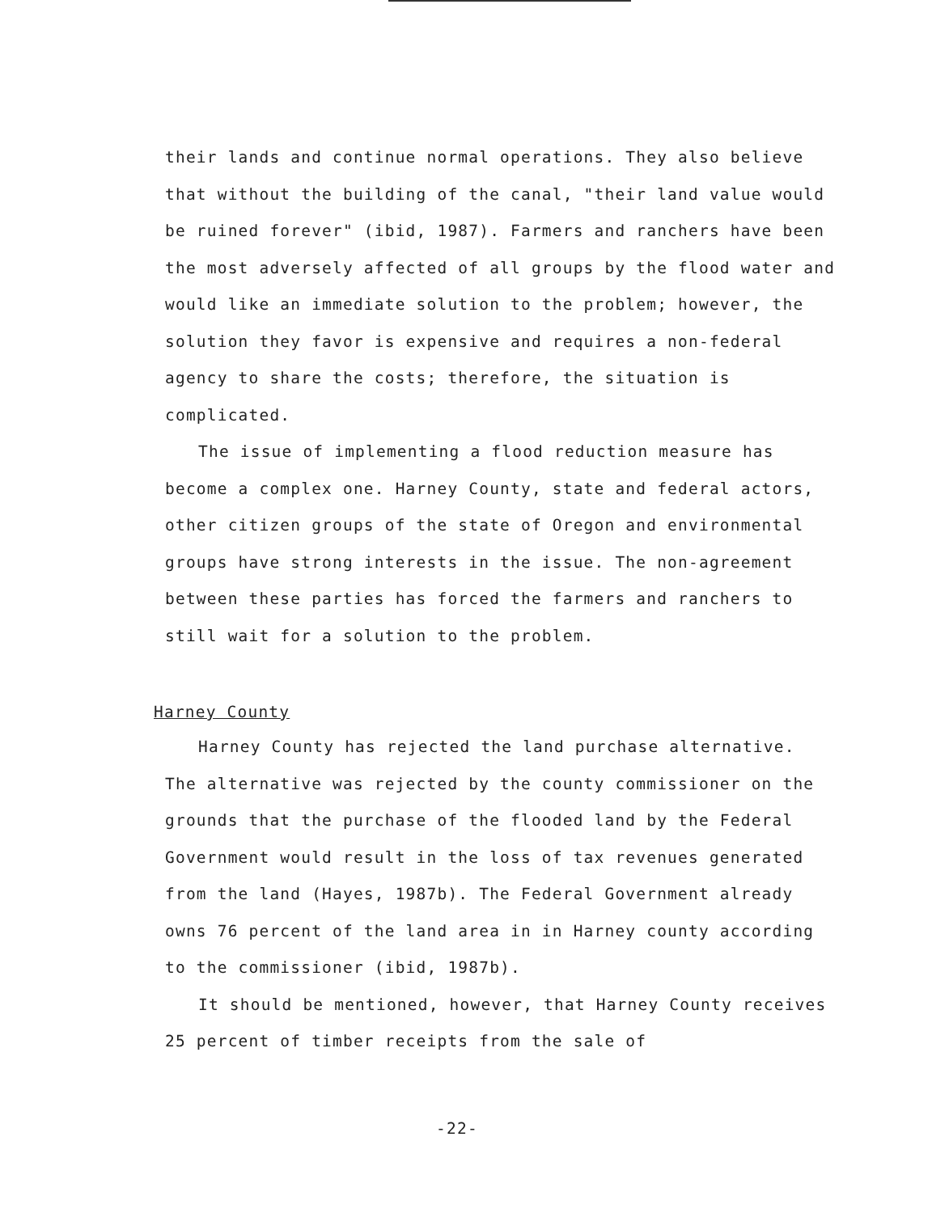their lands and continue normal operations. They also believe that without the building of the canal, "their land value would be ruined forever" (ibid, 1987). Farmers and ranchers have been the most adversely affected of all groups by the flood water and would like an immediate solution to the problem; however, the solution they favor is expensive and requires a non-federal agency to share the costs; therefore, the situation is complicated.
The issue of implementing a flood reduction measure has become a complex one. Harney County, state and federal actors, other citizen groups of the state of Oregon and environmental groups have strong interests in the issue. The non-agreement between these parties has forced the farmers and ranchers to still wait for a solution to the problem.
Harney County
Harney County has rejected the land purchase alternative. The alternative was rejected by the county commissioner on the grounds that the purchase of the flooded land by the Federal Government would result in the loss of tax revenues generated from the land (Hayes, 1987b). The Federal Government already owns 76 percent of the land area in in Harney county according to the commissioner (ibid, 1987b).
It should be mentioned, however, that Harney County receives 25 percent of timber receipts from the sale of
-22-